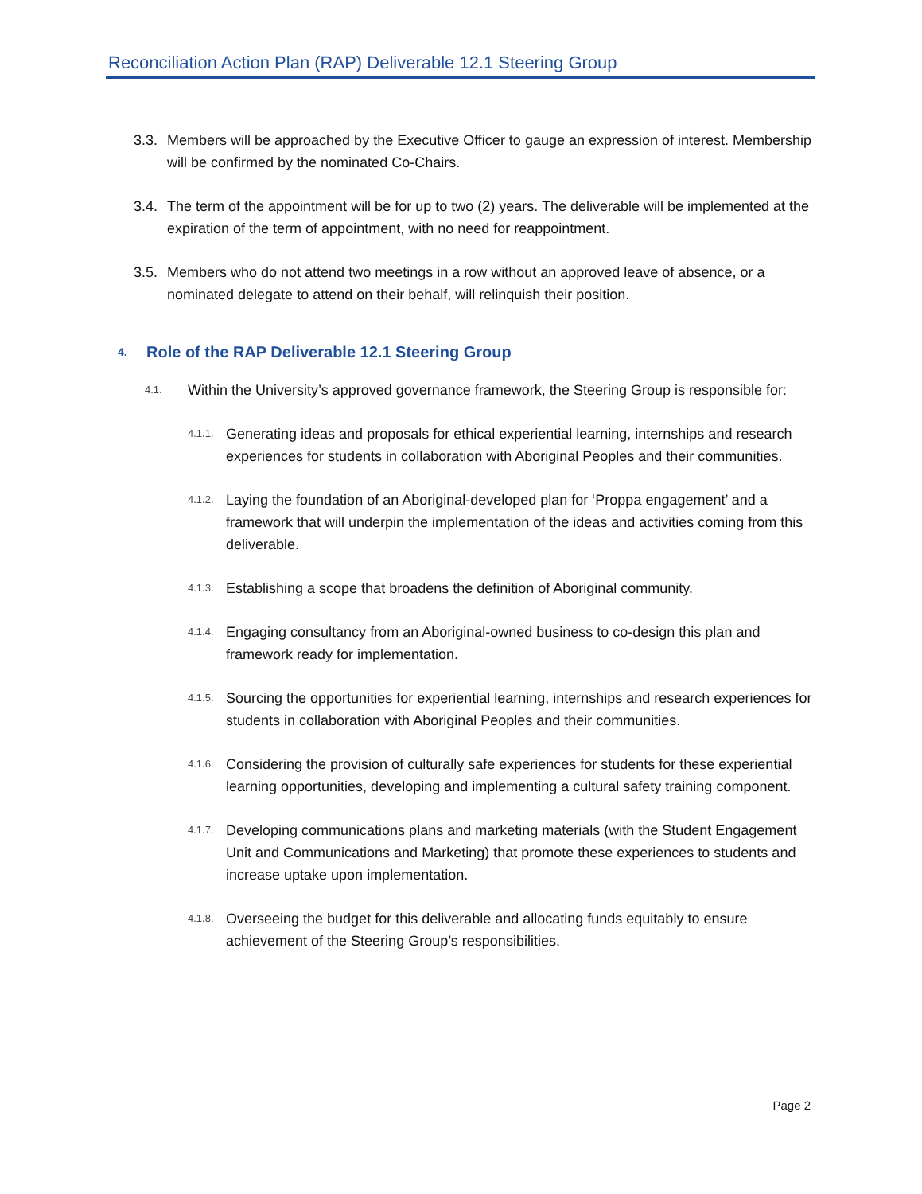Reconciliation Action Plan (RAP) Deliverable 12.1 Steering Group
3.3. Members will be approached by the Executive Officer to gauge an expression of interest. Membership will be confirmed by the nominated Co-Chairs.
3.4. The term of the appointment will be for up to two (2) years. The deliverable will be implemented at the expiration of the term of appointment, with no need for reappointment.
3.5. Members who do not attend two meetings in a row without an approved leave of absence, or a nominated delegate to attend on their behalf, will relinquish their position.
4. Role of the RAP Deliverable 12.1 Steering Group
4.1. Within the University’s approved governance framework, the Steering Group is responsible for:
4.1.1. Generating ideas and proposals for ethical experiential learning, internships and research experiences for students in collaboration with Aboriginal Peoples and their communities.
4.1.2. Laying the foundation of an Aboriginal-developed plan for ‘Proppa engagement’ and a framework that will underpin the implementation of the ideas and activities coming from this deliverable.
4.1.3. Establishing a scope that broadens the definition of Aboriginal community.
4.1.4. Engaging consultancy from an Aboriginal-owned business to co-design this plan and framework ready for implementation.
4.1.5. Sourcing the opportunities for experiential learning, internships and research experiences for students in collaboration with Aboriginal Peoples and their communities.
4.1.6. Considering the provision of culturally safe experiences for students for these experiential learning opportunities, developing and implementing a cultural safety training component.
4.1.7. Developing communications plans and marketing materials (with the Student Engagement Unit and Communications and Marketing) that promote these experiences to students and increase uptake upon implementation.
4.1.8. Overseeing the budget for this deliverable and allocating funds equitably to ensure achievement of the Steering Group’s responsibilities.
Page 2